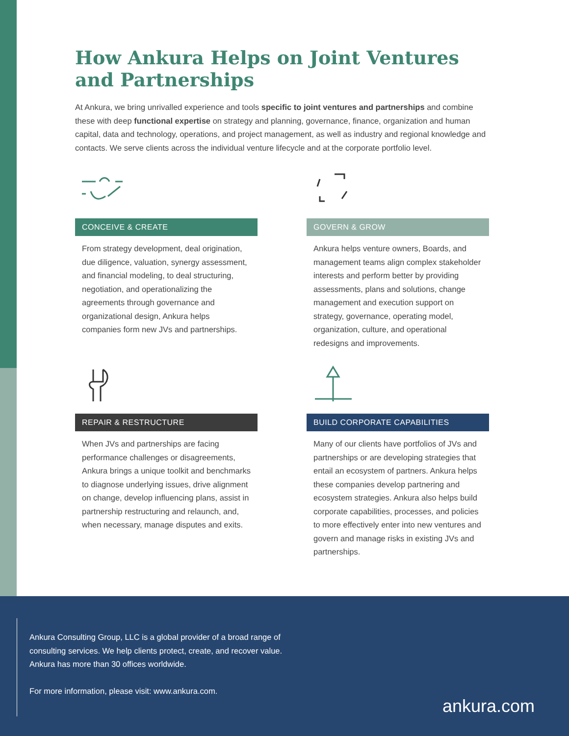How Ankura Helps on Joint Ventures and Partnerships
At Ankura, we bring unrivalled experience and tools specific to joint ventures and partnerships and combine these with deep functional expertise on strategy and planning, governance, finance, organization and human capital, data and technology, operations, and project management, as well as industry and regional knowledge and contacts. We serve clients across the individual venture lifecycle and at the corporate portfolio level.
CONCEIVE & CREATE
From strategy development, deal origination, due diligence, valuation, synergy assessment, and financial modeling, to deal structuring, negotiation, and operationalizing the agreements through governance and organizational design, Ankura helps companies form new JVs and partnerships.
GOVERN & GROW
Ankura helps venture owners, Boards, and management teams align complex stakeholder interests and perform better by providing assessments, plans and solutions, change management and execution support on strategy, governance, operating model, organization, culture, and operational redesigns and improvements.
REPAIR & RESTRUCTURE
When JVs and partnerships are facing performance challenges or disagreements, Ankura brings a unique toolkit and benchmarks to diagnose underlying issues, drive alignment on change, develop influencing plans, assist in partnership restructuring and relaunch, and, when necessary, manage disputes and exits.
BUILD CORPORATE CAPABILITIES
Many of our clients have portfolios of JVs and partnerships or are developing strategies that entail an ecosystem of partners. Ankura helps these companies develop partnering and ecosystem strategies. Ankura also helps build corporate capabilities, processes, and policies to more effectively enter into new ventures and govern and manage risks in existing JVs and partnerships.
Ankura Consulting Group, LLC is a global provider of a broad range of consulting services. We help clients protect, create, and recover value. Ankura has more than 30 offices worldwide.
For more information, please visit: www.ankura.com.
ankura.com